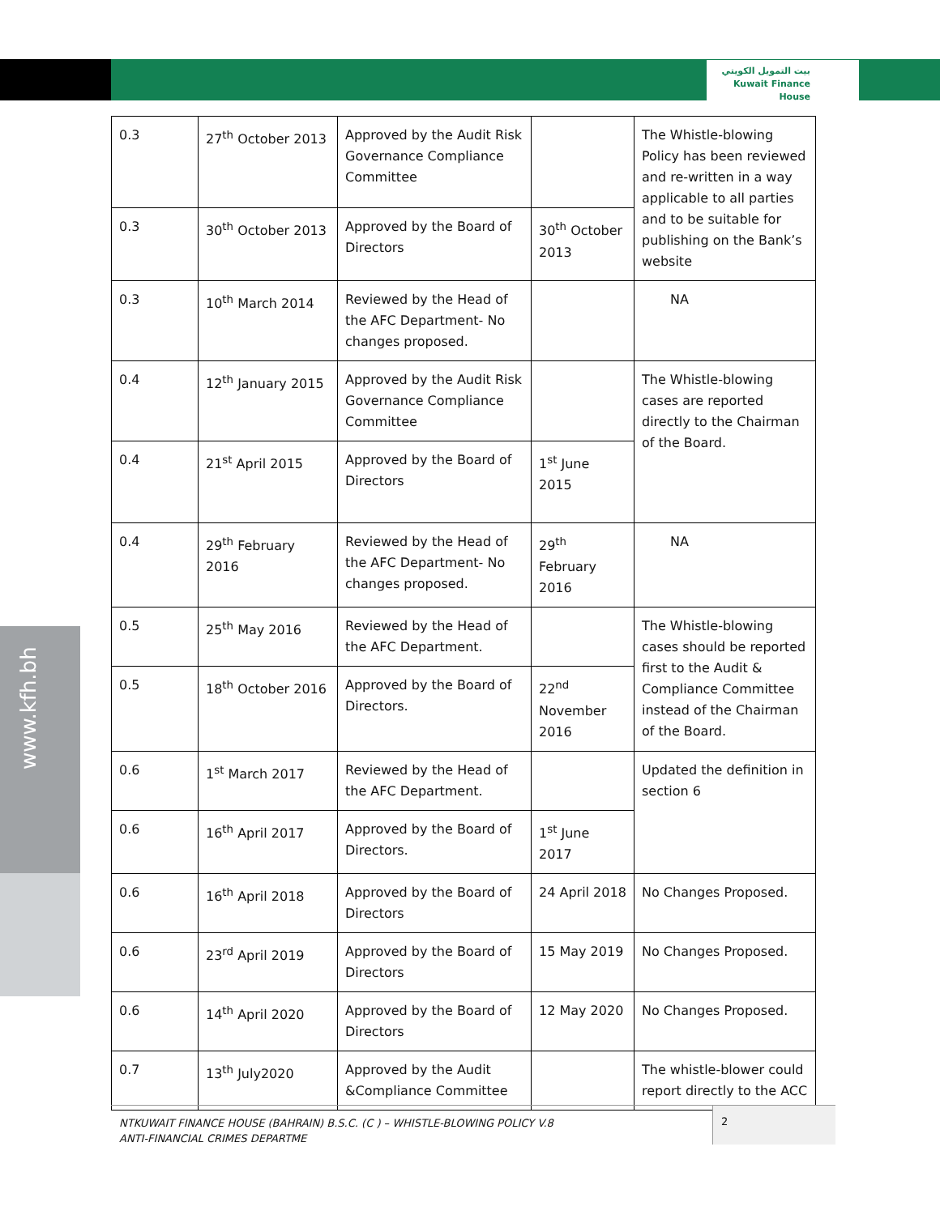بيت التمويل الكويتي
Kuwait Finance House
www.kfh.bh
| 0.3 | 27<sup>th</sup> October 2013 | Approved by the Audit Risk Governance Compliance Committee | | The Whistle-blowing Policy has been reviewed and re-written in a way applicable to all parties and to be suitable for publishing on the Bank’s website |
| 0.3 | 30<sup>th</sup> October 2013 | Approved by the Board of Directors | 30<sup>th</sup> October 2013 | |
| 0.3 | 10<sup>th</sup> March 2014 | Reviewed by the Head of the AFC Department- No changes proposed. | | NA |
| 0.4 | 12<sup>th</sup> January 2015 | Approved by the Audit Risk Governance Compliance Committee | | The Whistle-blowing cases are reported directly to the Chairman of the Board. |
| 0.4 | 21<sup>st</sup> April 2015 | Approved by the Board of Directors | 1<sup>st</sup> June 2015 | |
| 0.4 | 29<sup>th</sup> February 2016 | Reviewed by the Head of the AFC Department- No changes proposed. | 29<sup>th</sup> February 2016 | NA |
| 0.5 | 25<sup>th</sup> May 2016 | Reviewed by the Head of the AFC Department. | | The Whistle-blowing cases should be reported first to the Audit & Compliance Committee instead of the Chairman of the Board. |
| 0.5 | 18<sup>th</sup> October 2016 | Approved by the Board of Directors. | 22<sup>nd</sup> November 2016 | |
| 0.6 | 1<sup>st</sup> March 2017 | Reviewed by the Head of the AFC Department. | | Updated the definition in section 6 |
| 0.6 | 16<sup>th</sup> April 2017 | Approved by the Board of Directors. | 1<sup>st</sup> June 2017 | |
| 0.6 | 16<sup>th</sup> April 2018 | Approved by the Board of Directors | 24 April 2018 | No Changes Proposed. |
| 0.6 | 23<sup>rd</sup> April 2019 | Approved by the Board of Directors | 15 May 2019 | No Changes Proposed. |
| 0.6 | 14<sup>th</sup> April 2020 | Approved by the Board of Directors | 12 May 2020 | No Changes Proposed. |
| 0.7 | 13<sup>th</sup> July2020 | Approved by the Audit &Compliance Committee | | The whistle-blower could report directly to the ACC |
NTKUWAIT FINANCE HOUSE (BAHRAIN) B.S.C. (C ) – WHISTLE-BLOWING POLICY V.8
ANTI-FINANCIAL CRIMES DEPARTME
2